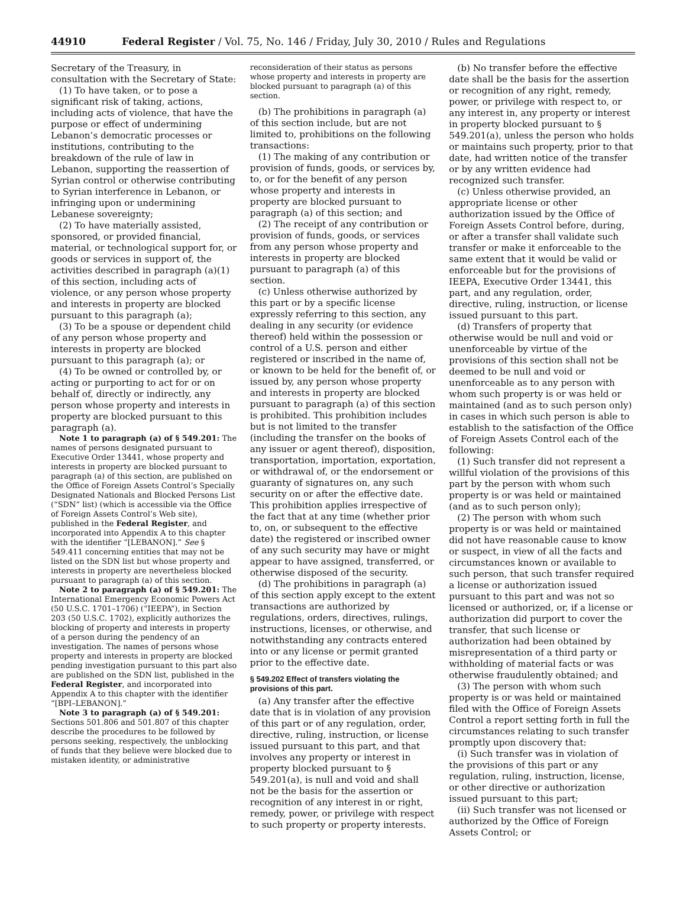44910 Federal Register / Vol. 75, No. 146 / Friday, July 30, 2010 / Rules and Regulations
Secretary of the Treasury, in consultation with the Secretary of State:
(1) To have taken, or to pose a significant risk of taking, actions, including acts of violence, that have the purpose or effect of undermining Lebanon’s democratic processes or institutions, contributing to the breakdown of the rule of law in Lebanon, supporting the reassertion of Syrian control or otherwise contributing to Syrian interference in Lebanon, or infringing upon or undermining Lebanese sovereignty;
(2) To have materially assisted, sponsored, or provided financial, material, or technological support for, or goods or services in support of, the activities described in paragraph (a)(1) of this section, including acts of violence, or any person whose property and interests in property are blocked pursuant to this paragraph (a);
(3) To be a spouse or dependent child of any person whose property and interests in property are blocked pursuant to this paragraph (a); or
(4) To be owned or controlled by, or acting or purporting to act for or on behalf of, directly or indirectly, any person whose property and interests in property are blocked pursuant to this paragraph (a).
Note 1 to paragraph (a) of § 549.201: The names of persons designated pursuant to Executive Order 13441, whose property and interests in property are blocked pursuant to paragraph (a) of this section, are published on the Office of Foreign Assets Control’s Specially Designated Nationals and Blocked Persons List (“SDN” list) (which is accessible via the Office of Foreign Assets Control’s Web site), published in the Federal Register, and incorporated into Appendix A to this chapter with the identifier “[LEBANON].” See § 549.411 concerning entities that may not be listed on the SDN list but whose property and interests in property are nevertheless blocked pursuant to paragraph (a) of this section.
Note 2 to paragraph (a) of § 549.201: The International Emergency Economic Powers Act (50 U.S.C. 1701–1706) (“IEEPA”), in Section 203 (50 U.S.C. 1702), explicitly authorizes the blocking of property and interests in property of a person during the pendency of an investigation. The names of persons whose property and interests in property are blocked pending investigation pursuant to this part also are published on the SDN list, published in the Federal Register, and incorporated into Appendix A to this chapter with the identifier “[BPI–LEBANON].”
Note 3 to paragraph (a) of § 549.201: Sections 501.806 and 501.807 of this chapter describe the procedures to be followed by persons seeking, respectively, the unblocking of funds that they believe were blocked due to mistaken identity, or administrative
reconsideration of their status as persons whose property and interests in property are blocked pursuant to paragraph (a) of this section.
(b) The prohibitions in paragraph (a) of this section include, but are not limited to, prohibitions on the following transactions:
(1) The making of any contribution or provision of funds, goods, or services by, to, or for the benefit of any person whose property and interests in property are blocked pursuant to paragraph (a) of this section; and
(2) The receipt of any contribution or provision of funds, goods, or services from any person whose property and interests in property are blocked pursuant to paragraph (a) of this section.
(c) Unless otherwise authorized by this part or by a specific license expressly referring to this section, any dealing in any security (or evidence thereof) held within the possession or control of a U.S. person and either registered or inscribed in the name of, or known to be held for the benefit of, or issued by, any person whose property and interests in property are blocked pursuant to paragraph (a) of this section is prohibited. This prohibition includes but is not limited to the transfer (including the transfer on the books of any issuer or agent thereof), disposition, transportation, importation, exportation, or withdrawal of, or the endorsement or guaranty of signatures on, any such security on or after the effective date. This prohibition applies irrespective of the fact that at any time (whether prior to, on, or subsequent to the effective date) the registered or inscribed owner of any such security may have or might appear to have assigned, transferred, or otherwise disposed of the security.
(d) The prohibitions in paragraph (a) of this section apply except to the extent transactions are authorized by regulations, orders, directives, rulings, instructions, licenses, or otherwise, and notwithstanding any contracts entered into or any license or permit granted prior to the effective date.
§ 549.202 Effect of transfers violating the provisions of this part.
(a) Any transfer after the effective date that is in violation of any provision of this part or of any regulation, order, directive, ruling, instruction, or license issued pursuant to this part, and that involves any property or interest in property blocked pursuant to § 549.201(a), is null and void and shall not be the basis for the assertion or recognition of any interest in or right, remedy, power, or privilege with respect to such property or property interests.
(b) No transfer before the effective date shall be the basis for the assertion or recognition of any right, remedy, power, or privilege with respect to, or any interest in, any property or interest in property blocked pursuant to § 549.201(a), unless the person who holds or maintains such property, prior to that date, had written notice of the transfer or by any written evidence had recognized such transfer.
(c) Unless otherwise provided, an appropriate license or other authorization issued by the Office of Foreign Assets Control before, during, or after a transfer shall validate such transfer or make it enforceable to the same extent that it would be valid or enforceable but for the provisions of IEEPA, Executive Order 13441, this part, and any regulation, order, directive, ruling, instruction, or license issued pursuant to this part.
(d) Transfers of property that otherwise would be null and void or unenforceable by virtue of the provisions of this section shall not be deemed to be null and void or unenforceable as to any person with whom such property is or was held or maintained (and as to such person only) in cases in which such person is able to establish to the satisfaction of the Office of Foreign Assets Control each of the following:
(1) Such transfer did not represent a willful violation of the provisions of this part by the person with whom such property is or was held or maintained (and as to such person only);
(2) The person with whom such property is or was held or maintained did not have reasonable cause to know or suspect, in view of all the facts and circumstances known or available to such person, that such transfer required a license or authorization issued pursuant to this part and was not so licensed or authorized, or, if a license or authorization did purport to cover the transfer, that such license or authorization had been obtained by misrepresentation of a third party or withholding of material facts or was otherwise fraudulently obtained; and
(3) The person with whom such property is or was held or maintained filed with the Office of Foreign Assets Control a report setting forth in full the circumstances relating to such transfer promptly upon discovery that:
(i) Such transfer was in violation of the provisions of this part or any regulation, ruling, instruction, license, or other directive or authorization issued pursuant to this part;
(ii) Such transfer was not licensed or authorized by the Office of Foreign Assets Control; or